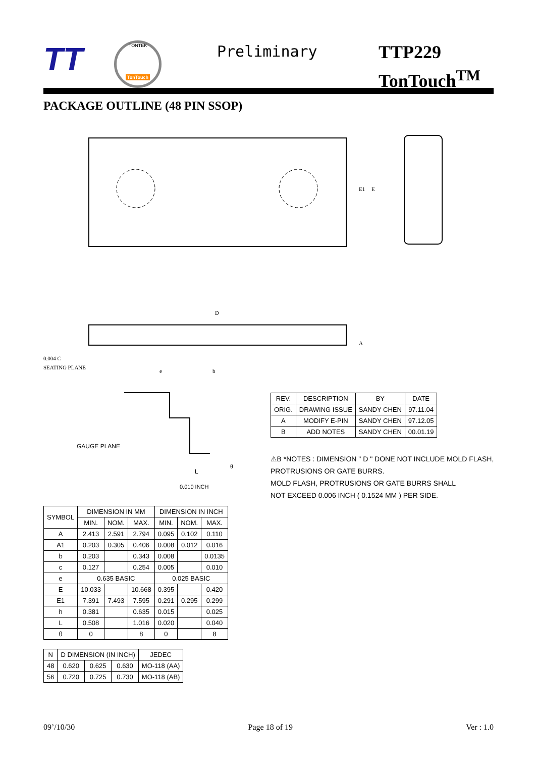TT
TONTEK
TonTouch
Preliminary
TTP229
TonTouch<sup>TM</sup>
PACKAGE OUTLINE (48 PIN SSOP)
E1
E
D
A
0.004 C
SEATING PLANE
e
b
GAUGE PLANE
L
θ
0.010 INCH
| SYMBOL | DIMENSION IN MM | | | DIMENSION IN INCH | | |
| --- | --- | --- | --- | --- | --- | --- |
| | MIN. | NOM. | MAX. | MIN. | NOM. | MAX. |
| A | 2.413 | 2.591 | 2.794 | 0.095 | 0.102 | 0.110 |
| A1 | 0.203 | 0.305 | 0.406 | 0.008 | 0.012 | 0.016 |
| b | 0.203 | | 0.343 | 0.008 | | 0.0135 |
| c | 0.127 | | 0.254 | 0.005 | | 0.010 |
| e | 0.635 BASIC | | | 0.025 BASIC | | |
| E | 10.033 | | 10.668 | 0.395 | | 0.420 |
| E1 | 7.391 | 7.493 | 7.595 | 0.291 | 0.295 | 0.299 |
| h | 0.381 | | 0.635 | 0.015 | | 0.025 |
| L | 0.508 | | 1.016 | 0.020 | | 0.040 |
| θ | 0 | | 8 | 0 | | 8 |
| N | D DIMENSION (IN INCH) | | | JEDEC |
| --- | --- | --- | --- | --- |
| 48 | 0.620 | 0.625 | 0.630 | MO-118 (AA) |
| 56 | 0.720 | 0.725 | 0.730 | MO-118 (AB) |
| REV. | DESCRIPTION | BY | DATE |
| --- | --- | --- | --- |
| ORIG. | DRAWING ISSUE | SANDY CHEN | 97.11.04 |
| A | MODIFY E-PIN | SANDY CHEN | 97.12.05 |
| B | ADD NOTES | SANDY CHEN | 00.01.19 |
⚠B *NOTES : DIMENSION " D " DONE NOT INCLUDE MOLD FLASH,
PROTRUSIONS OR GATE BURRS.
MOLD FLASH, PROTRUSIONS OR GATE BURRS SHALL
NOT EXCEED 0.006 INCH ( 0.1524 MM ) PER SIDE.
09’/10/30 Page 18 of 19 Ver : 1.0